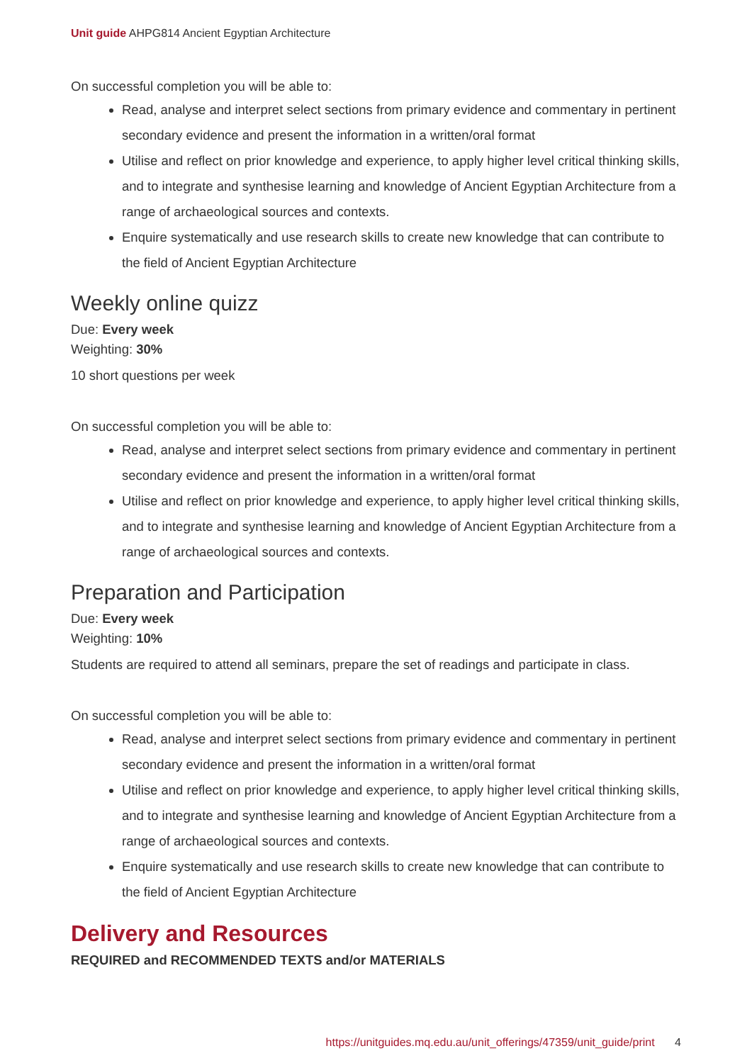Unit guide AHPG814 Ancient Egyptian Architecture
On successful completion you will be able to:
Read, analyse and interpret select sections from primary evidence and commentary in pertinent secondary evidence and present the information in a written/oral format
Utilise and reflect on prior knowledge and experience, to apply higher level critical thinking skills, and to integrate and synthesise learning and knowledge of Ancient Egyptian Architecture from a range of archaeological sources and contexts.
Enquire systematically and use research skills to create new knowledge that can contribute to the field of Ancient Egyptian Architecture
Weekly online quizz
Due: Every week
Weighting: 30%
10 short questions per week
On successful completion you will be able to:
Read, analyse and interpret select sections from primary evidence and commentary in pertinent secondary evidence and present the information in a written/oral format
Utilise and reflect on prior knowledge and experience, to apply higher level critical thinking skills, and to integrate and synthesise learning and knowledge of Ancient Egyptian Architecture from a range of archaeological sources and contexts.
Preparation and Participation
Due: Every week
Weighting: 10%
Students are required to attend all seminars, prepare the set of readings and participate in class.
On successful completion you will be able to:
Read, analyse and interpret select sections from primary evidence and commentary in pertinent secondary evidence and present the information in a written/oral format
Utilise and reflect on prior knowledge and experience, to apply higher level critical thinking skills, and to integrate and synthesise learning and knowledge of Ancient Egyptian Architecture from a range of archaeological sources and contexts.
Enquire systematically and use research skills to create new knowledge that can contribute to the field of Ancient Egyptian Architecture
Delivery and Resources
REQUIRED and RECOMMENDED TEXTS and/or MATERIALS
https://unitguides.mq.edu.au/unit_offerings/47359/unit_guide/print 4